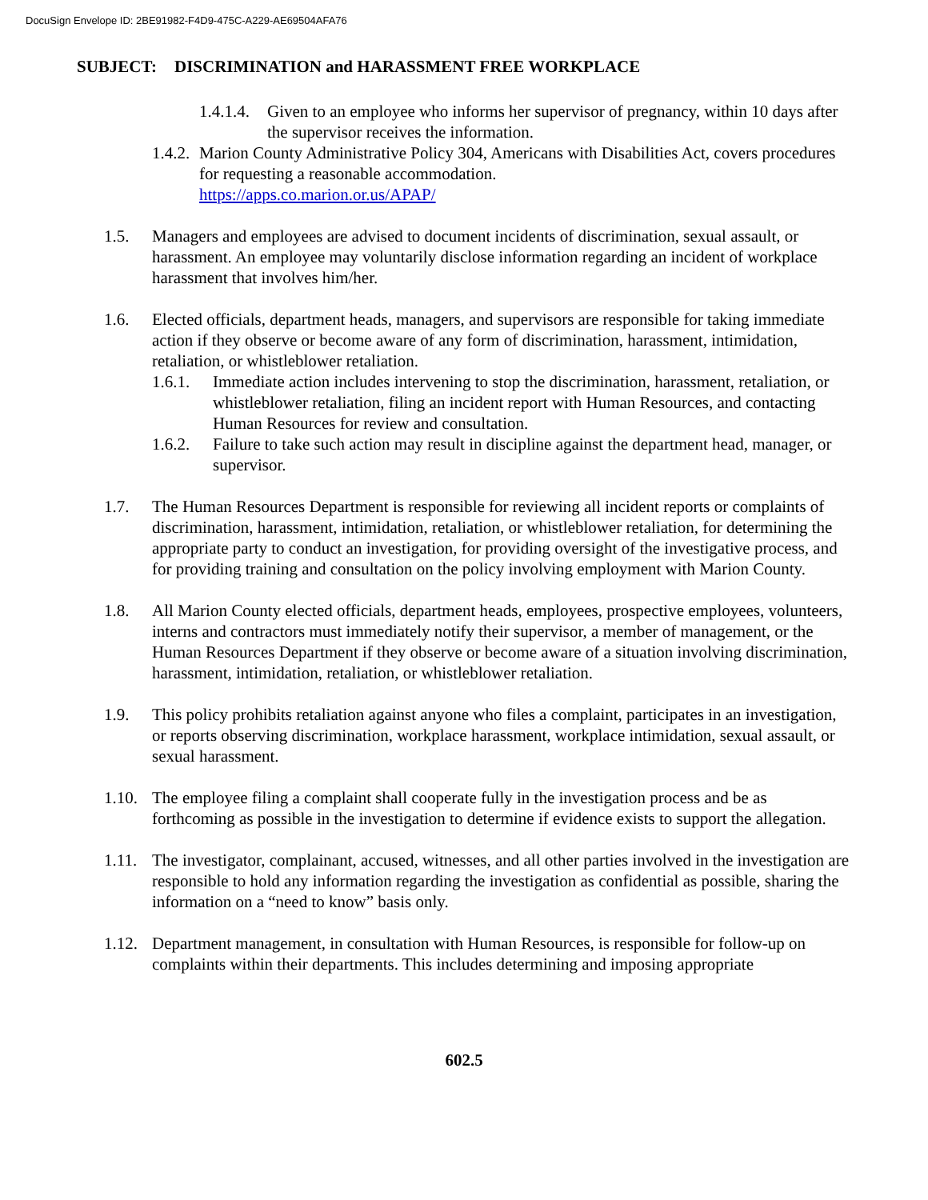DocuSign Envelope ID: 2BE91982-F4D9-475C-A229-AE69504AFA76
SUBJECT: DISCRIMINATION and HARASSMENT FREE WORKPLACE
1.4.1.4.
Given to an employee who informs her supervisor of pregnancy, within 10 days after the supervisor receives the information.
1.4.2.
Marion County Administrative Policy 304, Americans with Disabilities Act, covers procedures for requesting a reasonable accommodation.
https://apps.co.marion.or.us/APAP/
1.5. Managers and employees are advised to document incidents of discrimination, sexual assault, or harassment. An employee may voluntarily disclose information regarding an incident of workplace harassment that involves him/her.
1.6. Elected officials, department heads, managers, and supervisors are responsible for taking immediate action if they observe or become aware of any form of discrimination, harassment, intimidation, retaliation, or whistleblower retaliation.
1.6.1. Immediate action includes intervening to stop the discrimination, harassment, retaliation, or whistleblower retaliation, filing an incident report with Human Resources, and contacting Human Resources for review and consultation.
1.6.2. Failure to take such action may result in discipline against the department head, manager, or supervisor.
1.7. The Human Resources Department is responsible for reviewing all incident reports or complaints of discrimination, harassment, intimidation, retaliation, or whistleblower retaliation, for determining the appropriate party to conduct an investigation, for providing oversight of the investigative process, and for providing training and consultation on the policy involving employment with Marion County.
1.8. All Marion County elected officials, department heads, employees, prospective employees, volunteers, interns and contractors must immediately notify their supervisor, a member of management, or the Human Resources Department if they observe or become aware of a situation involving discrimination, harassment, intimidation, retaliation, or whistleblower retaliation.
1.9. This policy prohibits retaliation against anyone who files a complaint, participates in an investigation, or reports observing discrimination, workplace harassment, workplace intimidation, sexual assault, or sexual harassment.
1.10.
The employee filing a complaint shall cooperate fully in the investigation process and be as forthcoming as possible in the investigation to determine if evidence exists to support the allegation.
1.11.
The investigator, complainant, accused, witnesses, and all other parties involved in the investigation are responsible to hold any information regarding the investigation as confidential as possible, sharing the information on a “need to know” basis only.
1.12.
Department management, in consultation with Human Resources, is responsible for follow-up on complaints within their departments. This includes determining and imposing appropriate
602.5